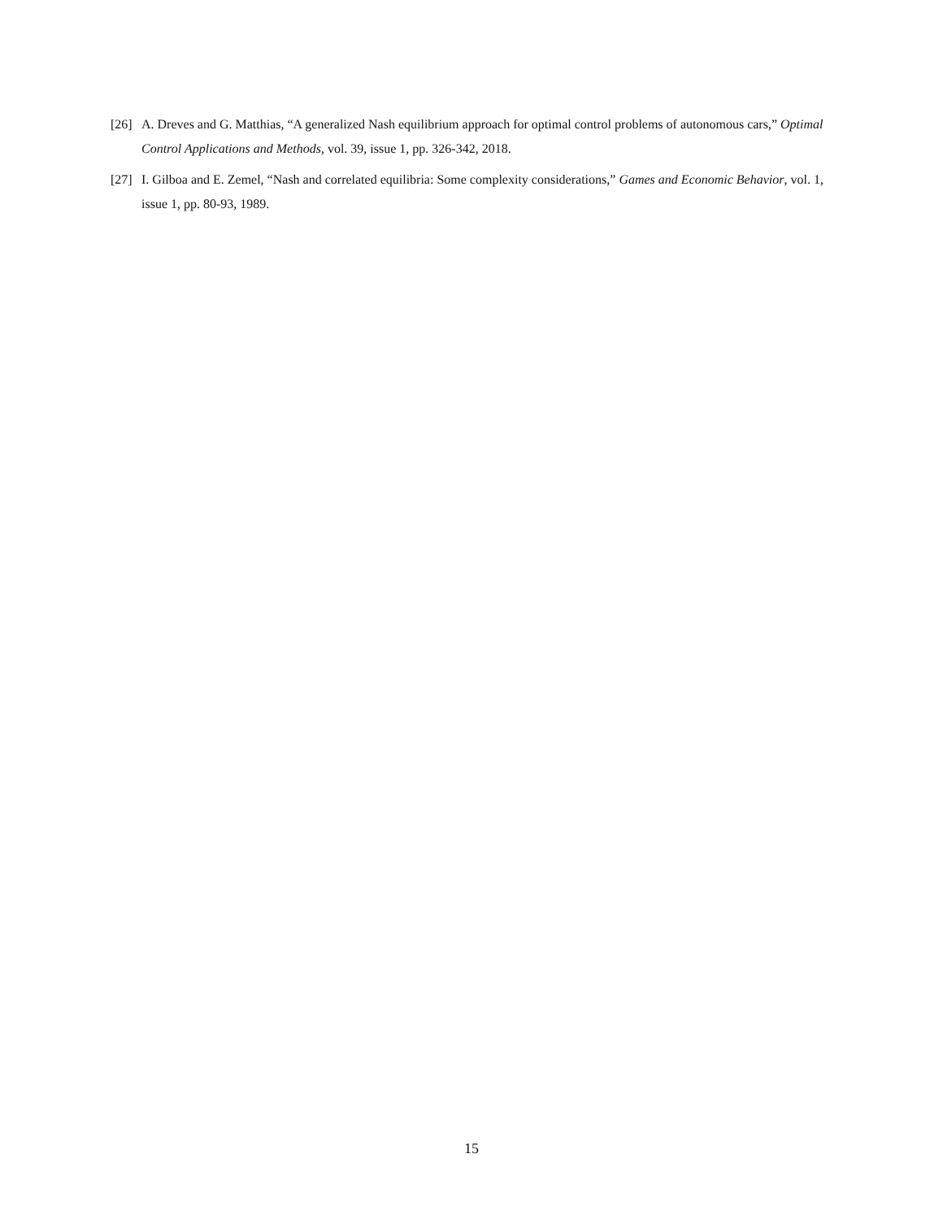[26] A. Dreves and G. Matthias, “A generalized Nash equilibrium approach for optimal control problems of autonomous cars,” Optimal Control Applications and Methods, vol. 39, issue 1, pp. 326-342, 2018.
[27] I. Gilboa and E. Zemel, “Nash and correlated equilibria: Some complexity considerations,” Games and Economic Behavior, vol. 1, issue 1, pp. 80-93, 1989.
15